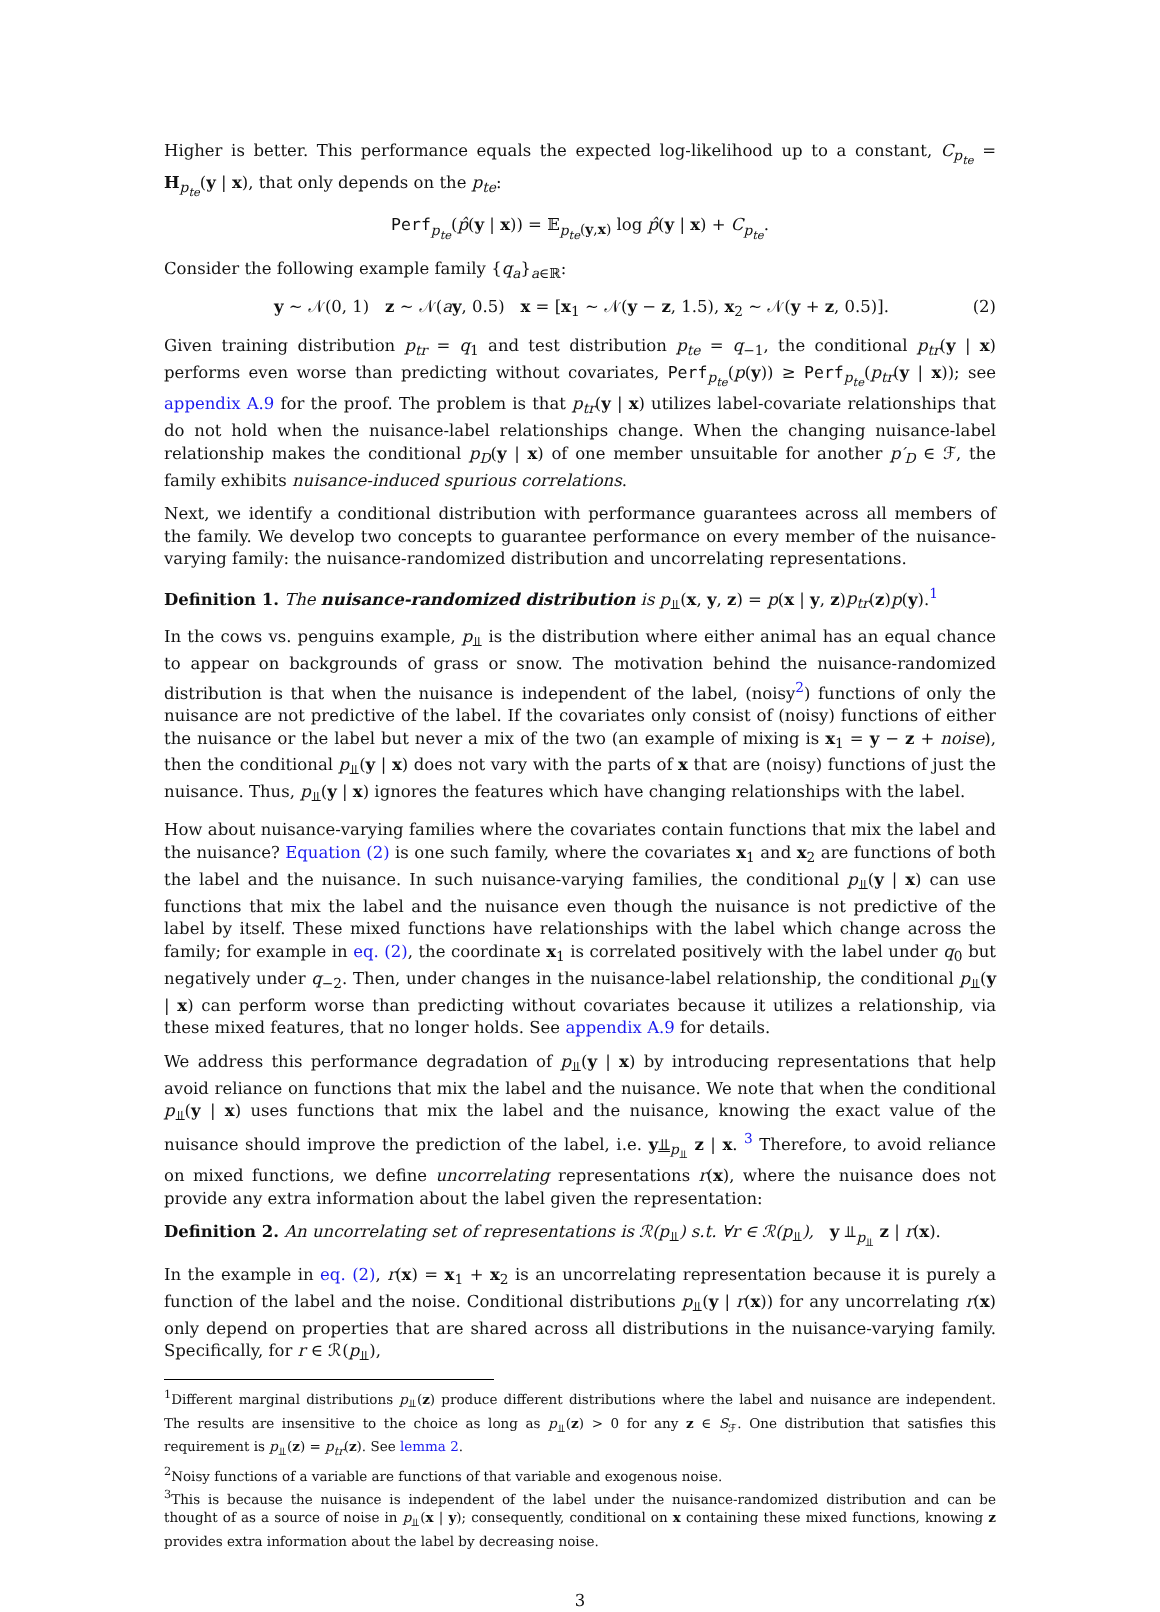Higher is better. This performance equals the expected log-likelihood up to a constant, C<sub>p<sub>te</sub></sub> = H<sub>p<sub>te</sub></sub>(y | x), that only depends on the p<sub>te</sub>:
Perf<sub>p<sub>te</sub></sub>(p̂(y | x)) = 𝔼<sub>p<sub>te</sub>(y,x)</sub> log p̂(y | x) + C<sub>p<sub>te</sub></sub>.
Consider the following example family {q<sub>a</sub>}<sub>a∈ℝ</sub>:
y ∼ 𝒩(0, 1) z ∼ 𝒩(ay, 0.5) x = [x<sub>1</sub> ∼ 𝒩(y − z, 1.5), x<sub>2</sub> ∼ 𝒩(y + z, 0.5)]. (2)
Given training distribution p<sub>tr</sub> = q<sub>1</sub> and test distribution p<sub>te</sub> = q<sub>−1</sub>, the conditional p<sub>tr</sub>(y | x) performs even worse than predicting without covariates, Perf<sub>p<sub>te</sub></sub>(p(y)) ≥ Perf<sub>p<sub>te</sub></sub>(p<sub>tr</sub>(y | x)); see appendix A.9 for the proof. The problem is that p<sub>tr</sub>(y | x) utilizes label-covariate relationships that do not hold when the nuisance-label relationships change. When the changing nuisance-label relationship makes the conditional p<sub>D</sub>(y | x) of one member unsuitable for another p′<sub>D</sub> ∈ ℱ, the family exhibits nuisance-induced spurious correlations.
Next, we identify a conditional distribution with performance guarantees across all members of the family. We develop two concepts to guarantee performance on every member of the nuisance-varying family: the nuisance-randomized distribution and uncorrelating representations.
Definition 1. The nuisance-randomized distribution is p<sub>⫫</sub>(x, y, z) = p(x | y, z)p<sub>tr</sub>(z)p(y).<sup>1</sup>
In the cows vs. penguins example, p<sub>⫫</sub> is the distribution where either animal has an equal chance to appear on backgrounds of grass or snow. The motivation behind the nuisance-randomized distribution is that when the nuisance is independent of the label, (noisy<sup>2</sup>) functions of only the nuisance are not predictive of the label. If the covariates only consist of (noisy) functions of either the nuisance or the label but never a mix of the two (an example of mixing is x<sub>1</sub> = y − z + noise), then the conditional p<sub>⫫</sub>(y | x) does not vary with the parts of x that are (noisy) functions of just the nuisance. Thus, p<sub>⫫</sub>(y | x) ignores the features which have changing relationships with the label.
How about nuisance-varying families where the covariates contain functions that mix the label and the nuisance? Equation (2) is one such family, where the covariates x<sub>1</sub> and x<sub>2</sub> are functions of both the label and the nuisance. In such nuisance-varying families, the conditional p<sub>⫫</sub>(y | x) can use functions that mix the label and the nuisance even though the nuisance is not predictive of the label by itself. These mixed functions have relationships with the label which change across the family; for example in eq. (2), the coordinate x<sub>1</sub> is correlated positively with the label under q<sub>0</sub> but negatively under q<sub>−2</sub>. Then, under changes in the nuisance-label relationship, the conditional p<sub>⫫</sub>(y | x) can perform worse than predicting without covariates because it utilizes a relationship, via these mixed features, that no longer holds. See appendix A.9 for details.
We address this performance degradation of p<sub>⫫</sub>(y | x) by introducing representations that help avoid reliance on functions that mix the label and the nuisance. We note that when the conditional p<sub>⫫</sub>(y | x) uses functions that mix the label and the nuisance, knowing the exact value of the nuisance should improve the prediction of the label, i.e. y⫫<sub>p<sub>⫫</sub></sub> z | x. <sup>3</sup> Therefore, to avoid reliance on mixed functions, we define uncorrelating representations r(x), where the nuisance does not provide any extra information about the label given the representation:
Definition 2. An uncorrelating set of representations is ℛ(p<sub>⫫</sub>) s.t. ∀r ∈ ℛ(p<sub>⫫</sub>), y ⫫<sub>p<sub>⫫</sub></sub> z | r(x).
In the example in eq. (2), r(x) = x<sub>1</sub> + x<sub>2</sub> is an uncorrelating representation because it is purely a function of the label and the noise. Conditional distributions p<sub>⫫</sub>(y | r(x)) for any uncorrelating r(x) only depend on properties that are shared across all distributions in the nuisance-varying family. Specifically, for r ∈ ℛ(p<sub>⫫</sub>),
<sup>1</sup> Different marginal distributions p<sub>⫫</sub>(z) produce different distributions where the label and nuisance are independent. The results are insensitive to the choice as long as p<sub>⫫</sub>(z) > 0 for any z ∈ S<sub>ℱ</sub>. One distribution that satisfies this requirement is p<sub>⫫</sub>(z) = p<sub>tr</sub>(z). See lemma 2.
<sup>2</sup> Noisy functions of a variable are functions of that variable and exogenous noise.
<sup>3</sup> This is because the nuisance is independent of the label under the nuisance-randomized distribution and can be thought of as a source of noise in p<sub>⫫</sub>(x | y); consequently, conditional on x containing these mixed functions, knowing z provides extra information about the label by decreasing noise.
3